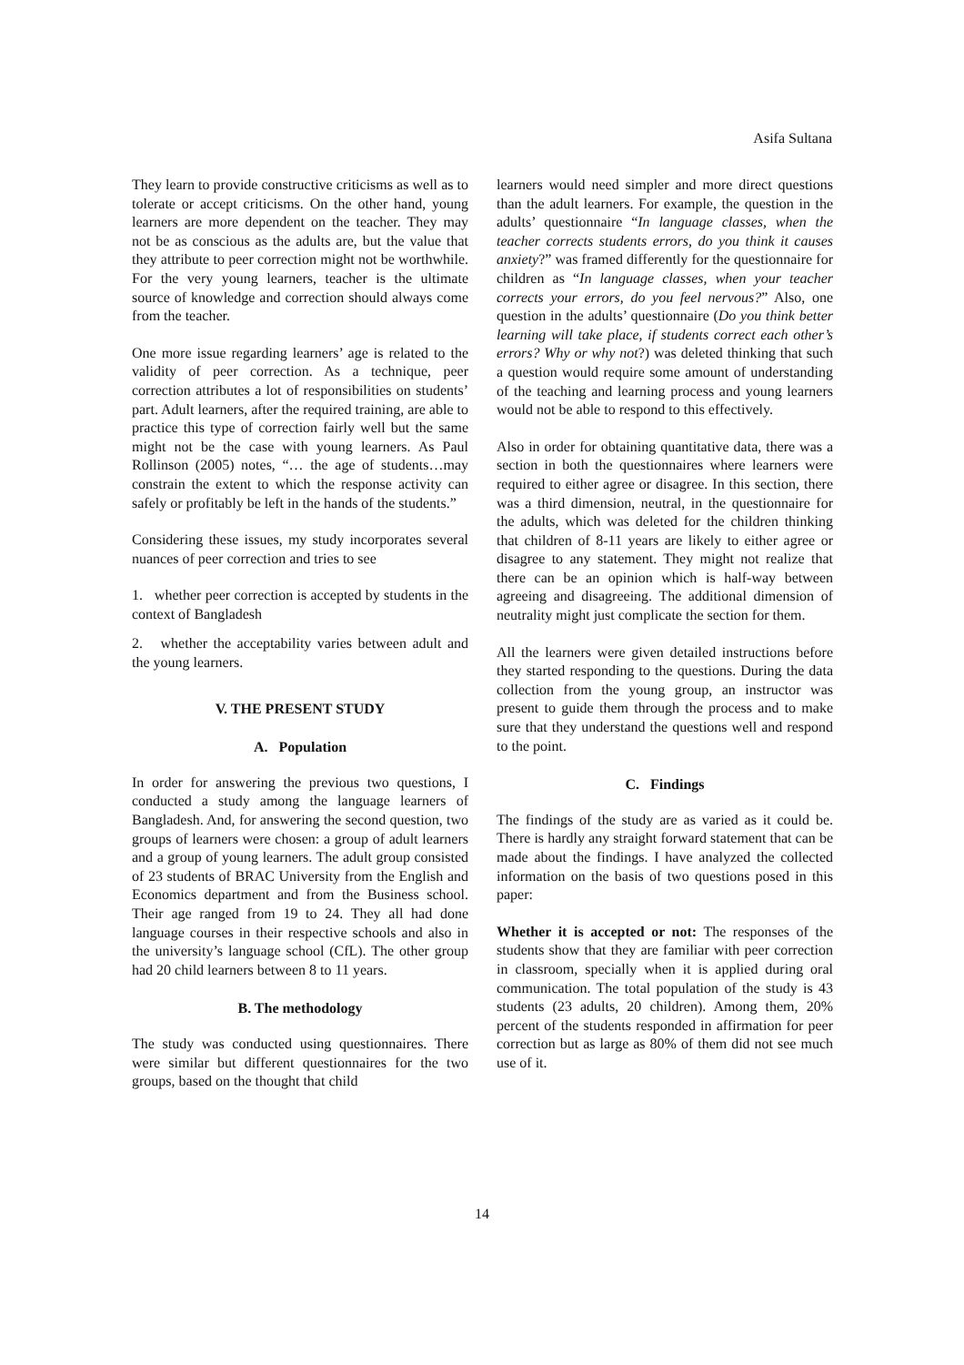Asifa Sultana
They learn to provide constructive criticisms as well as to tolerate or accept criticisms. On the other hand, young learners are more dependent on the teacher. They may not be as conscious as the adults are, but the value that they attribute to peer correction might not be worthwhile. For the very young learners, teacher is the ultimate source of knowledge and correction should always come from the teacher.
One more issue regarding learners’ age is related to the validity of peer correction. As a technique, peer correction attributes a lot of responsibilities on students’ part. Adult learners, after the required training, are able to practice this type of correction fairly well but the same might not be the case with young learners. As Paul Rollinson (2005) notes, “… the age of students…may constrain the extent to which the response activity can safely or profitably be left in the hands of the students.”
Considering these issues, my study incorporates several nuances of peer correction and tries to see
1. whether peer correction is accepted by students in the context of Bangladesh
2. whether the acceptability varies between adult and the young learners.
V. THE PRESENT STUDY
A. Population
In order for answering the previous two questions, I conducted a study among the language learners of Bangladesh. And, for answering the second question, two groups of learners were chosen: a group of adult learners and a group of young learners. The adult group consisted of 23 students of BRAC University from the English and Economics department and from the Business school. Their age ranged from 19 to 24. They all had done language courses in their respective schools and also in the university’s language school (CfL). The other group had 20 child learners between 8 to 11 years.
B. The methodology
The study was conducted using questionnaires. There were similar but different questionnaires for the two groups, based on the thought that child
learners would need simpler and more direct questions than the adult learners. For example, the question in the adults’ questionnaire “In language classes, when the teacher corrects students errors, do you think it causes anxiety?” was framed differently for the questionnaire for children as “In language classes, when your teacher corrects your errors, do you feel nervous?” Also, one question in the adults’ questionnaire (Do you think better learning will take place, if students correct each other’s errors? Why or why not?) was deleted thinking that such a question would require some amount of understanding of the teaching and learning process and young learners would not be able to respond to this effectively.
Also in order for obtaining quantitative data, there was a section in both the questionnaires where learners were required to either agree or disagree. In this section, there was a third dimension, neutral, in the questionnaire for the adults, which was deleted for the children thinking that children of 8-11 years are likely to either agree or disagree to any statement. They might not realize that there can be an opinion which is half-way between agreeing and disagreeing. The additional dimension of neutrality might just complicate the section for them.
All the learners were given detailed instructions before they started responding to the questions. During the data collection from the young group, an instructor was present to guide them through the process and to make sure that they understand the questions well and respond to the point.
C. Findings
The findings of the study are as varied as it could be. There is hardly any straight forward statement that can be made about the findings. I have analyzed the collected information on the basis of two questions posed in this paper:
Whether it is accepted or not: The responses of the students show that they are familiar with peer correction in classroom, specially when it is applied during oral communication. The total population of the study is 43 students (23 adults, 20 children). Among them, 20% percent of the students responded in affirmation for peer correction but as large as 80% of them did not see much use of it.
14